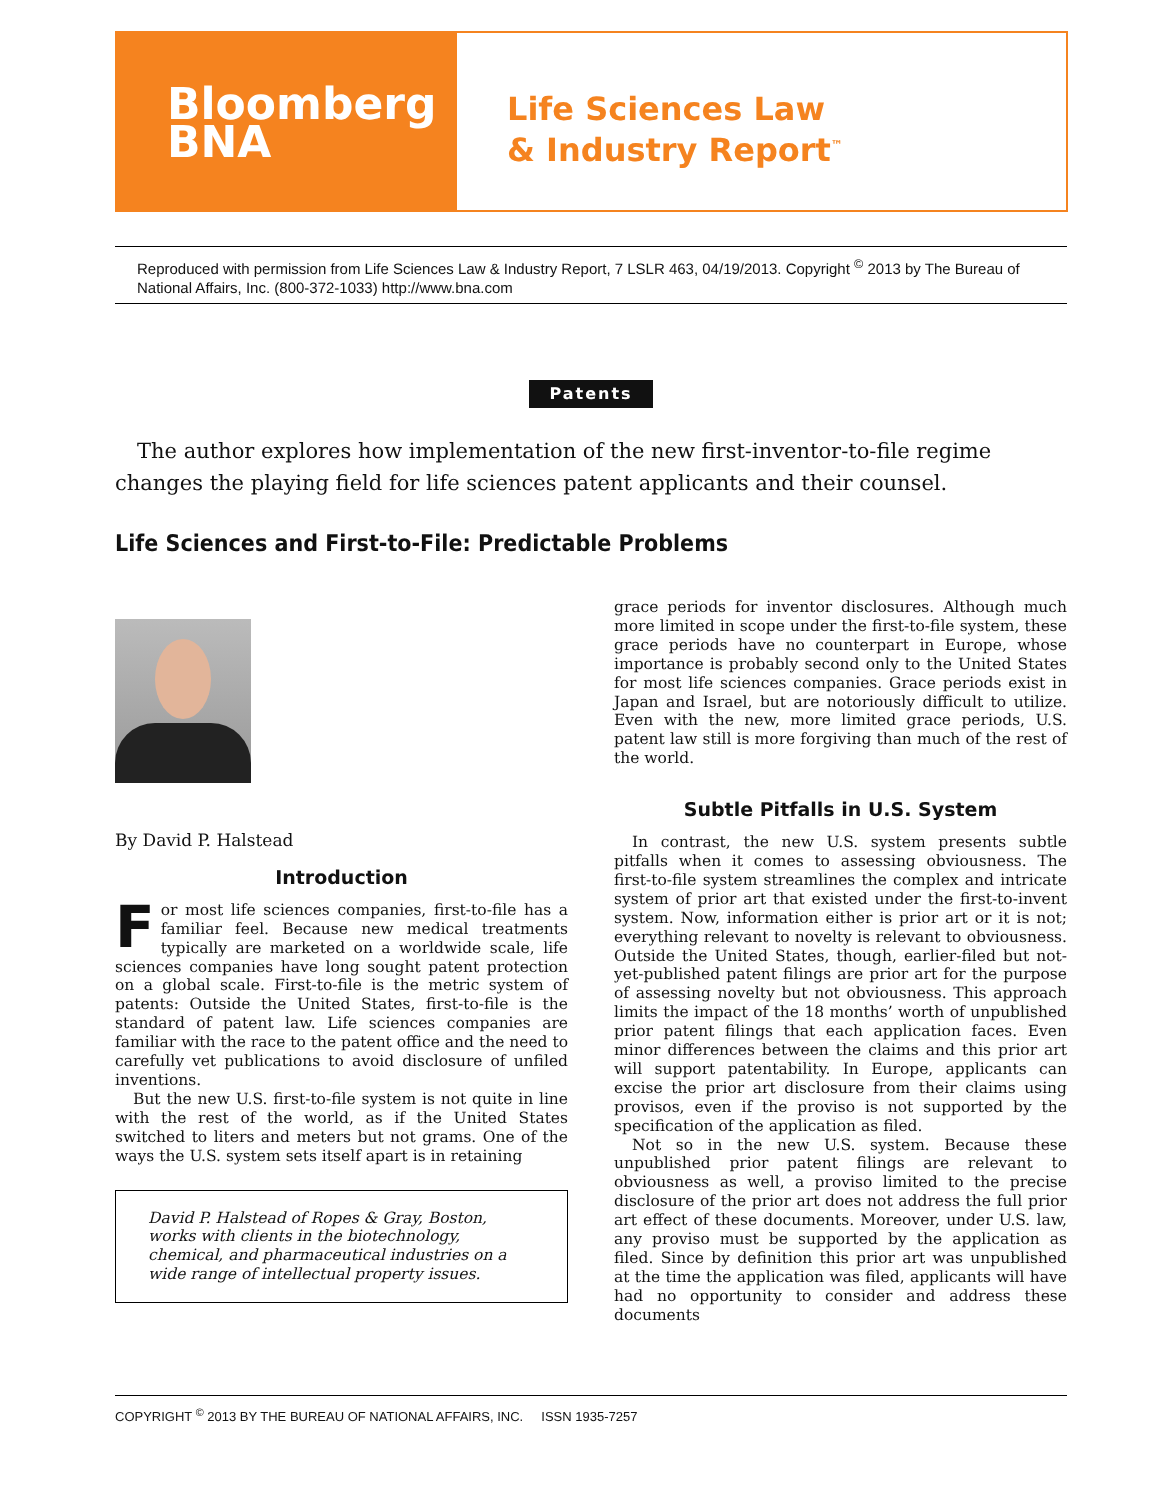Bloomberg
BNA
Life Sciences Law
& Industry Report<sup>™</sup>
Reproduced with permission from Life Sciences Law & Industry Report, 7 LSLR 463, 04/19/2013. Copyright <sup>©</sup> 2013 by The Bureau of National Affairs, Inc. (800-372-1033) http://www.bna.com
Patents
The author explores how implementation of the new first-inventor-to-file regime changes the playing field for life sciences patent applicants and their counsel.
Life Sciences and First-to-File: Predictable Problems
By David P. Halstead
Introduction
For most life sciences companies, first-to-file has a familiar feel. Because new medical treatments typically are marketed on a worldwide scale, life sciences companies have long sought patent protection on a global scale. First-to-file is the metric system of patents: Outside the United States, first-to-file is the standard of patent law. Life sciences companies are familiar with the race to the patent office and the need to carefully vet publications to avoid disclosure of unfiled inventions.
But the new U.S. first-to-file system is not quite in line with the rest of the world, as if the United States switched to liters and meters but not grams. One of the ways the U.S. system sets itself apart is in retaining
David P. Halstead of Ropes & Gray, Boston, works with clients in the biotechnology, chemical, and pharmaceutical industries on a wide range of intellectual property issues.
grace periods for inventor disclosures. Although much more limited in scope under the first-to-file system, these grace periods have no counterpart in Europe, whose importance is probably second only to the United States for most life sciences companies. Grace periods exist in Japan and Israel, but are notoriously difficult to utilize. Even with the new, more limited grace periods, U.S. patent law still is more forgiving than much of the rest of the world.
Subtle Pitfalls in U.S. System
In contrast, the new U.S. system presents subtle pitfalls when it comes to assessing obviousness. The first-to-file system streamlines the complex and intricate system of prior art that existed under the first-to-invent system. Now, information either is prior art or it is not; everything relevant to novelty is relevant to obviousness. Outside the United States, though, earlier-filed but not-yet-published patent filings are prior art for the purpose of assessing novelty but not obviousness. This approach limits the impact of the 18 months’ worth of unpublished prior patent filings that each application faces. Even minor differences between the claims and this prior art will support patentability. In Europe, applicants can excise the prior art disclosure from their claims using provisos, even if the proviso is not supported by the specification of the application as filed.
Not so in the new U.S. system. Because these unpublished prior patent filings are relevant to obviousness as well, a proviso limited to the precise disclosure of the prior art does not address the full prior art effect of these documents. Moreover, under U.S. law, any proviso must be supported by the application as filed. Since by definition this prior art was unpublished at the time the application was filed, applicants will have had no opportunity to consider and address these documents
COPYRIGHT <sup>©</sup> 2013 BY THE BUREAU OF NATIONAL AFFAIRS, INC. ISSN 1935-7257